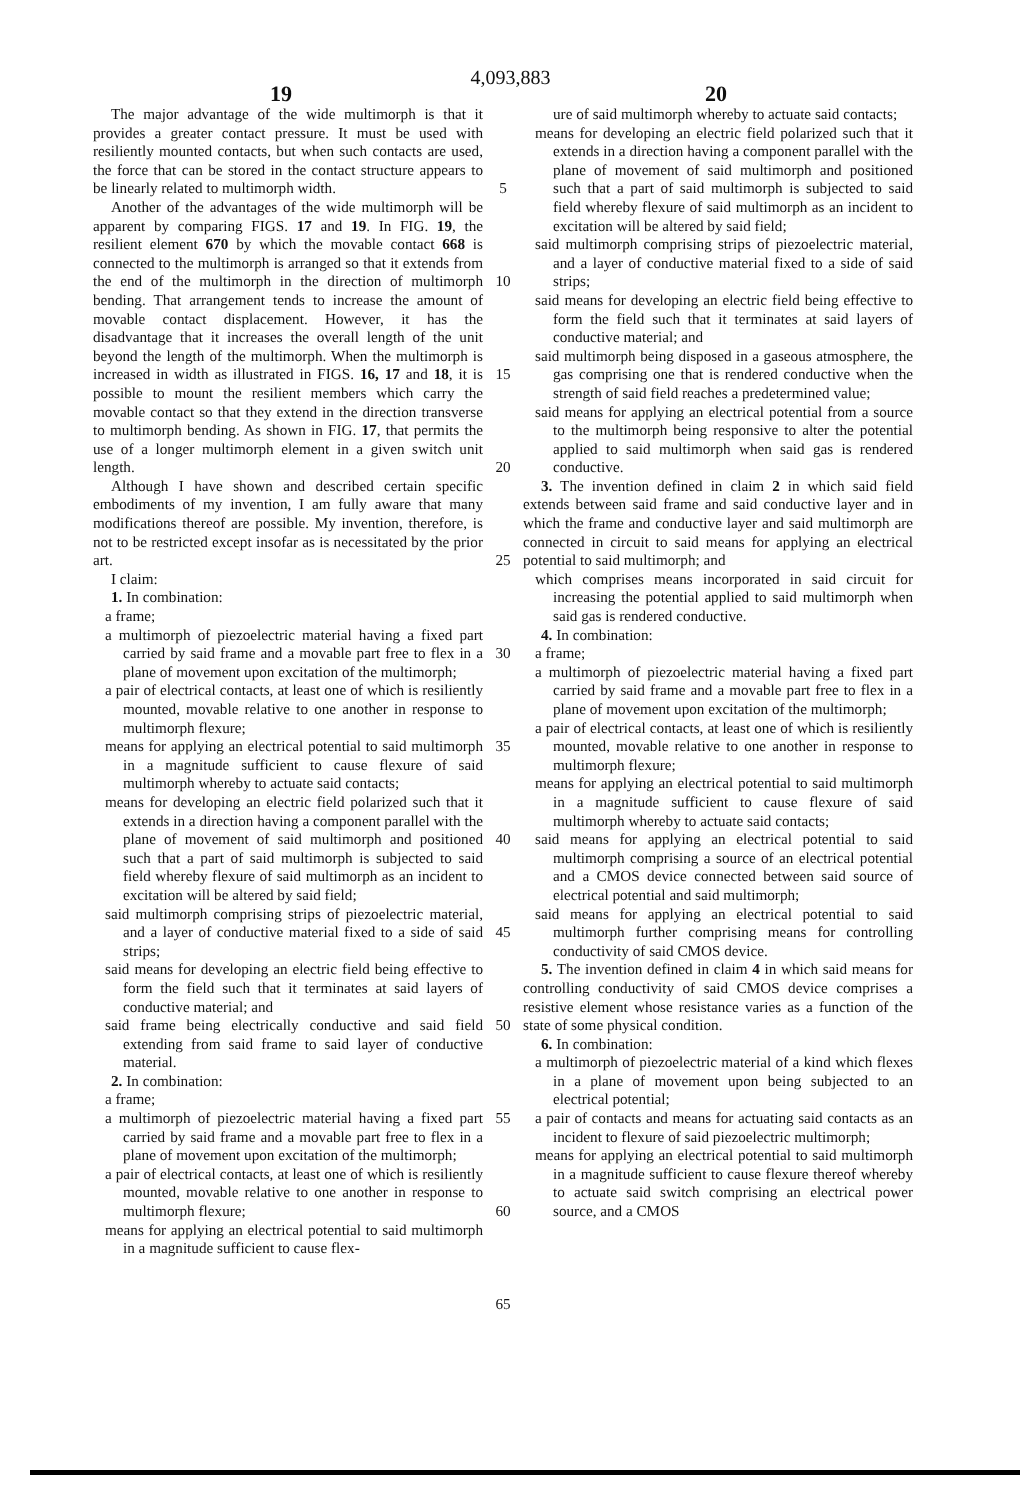4,093,883
19 20
The major advantage of the wide multimorph is that it provides a greater contact pressure. It must be used with resiliently mounted contacts, but when such contacts are used, the force that can be stored in the contact structure appears to be linearly related to multimorph width.
Another of the advantages of the wide multimorph will be apparent by comparing FIGS. 17 and 19. In FIG. 19, the resilient element 670 by which the movable contact 668 is connected to the multimorph is arranged so that it extends from the end of the multimorph in the direction of multimorph bending. That arrangement tends to increase the amount of movable contact displacement. However, it has the disadvantage that it increases the overall length of the unit beyond the length of the multimorph. When the multimorph is increased in width as illustrated in FIGS. 16, 17 and 18, it is possible to mount the resilient members which carry the movable contact so that they extend in the direction transverse to multimorph bending. As shown in FIG. 17, that permits the use of a longer multimorph element in a given switch unit length.
Although I have shown and described certain specific embodiments of my invention, I am fully aware that many modifications thereof are possible. My invention, therefore, is not to be restricted except insofar as is necessitated by the prior art.
I claim:
1. In combination:
a frame;
a multimorph of piezoelectric material having a fixed part carried by said frame and a movable part free to flex in a plane of movement upon excitation of the multimorph;
a pair of electrical contacts, at least one of which is resiliently mounted, movable relative to one another in response to multimorph flexure;
means for applying an electrical potential to said multimorph in a magnitude sufficient to cause flexure of said multimorph whereby to actuate said contacts;
means for developing an electric field polarized such that it extends in a direction having a component parallel with the plane of movement of said multimorph and positioned such that a part of said multimorph is subjected to said field whereby flexure of said multimorph as an incident to excitation will be altered by said field;
said multimorph comprising strips of piezoelectric material, and a layer of conductive material fixed to a side of said strips;
said means for developing an electric field being effective to form the field such that it terminates at said layers of conductive material; and
said frame being electrically conductive and said field extending from said frame to said layer of conductive material.
2. In combination:
a frame;
a multimorph of piezoelectric material having a fixed part carried by said frame and a movable part free to flex in a plane of movement upon excitation of the multimorph;
a pair of electrical contacts, at least one of which is resiliently mounted, movable relative to one another in response to multimorph flexure;
means for applying an electrical potential to said multimorph in a magnitude sufficient to cause flex-
5
10
15
20
25
30
35
40
45
50
55
60
65
ure of said multimorph whereby to actuate said contacts;
means for developing an electric field polarized such that it extends in a direction having a component parallel with the plane of movement of said multimorph and positioned such that a part of said multimorph is subjected to said field whereby flexure of said multimorph as an incident to excitation will be altered by said field;
said multimorph comprising strips of piezoelectric material, and a layer of conductive material fixed to a side of said strips;
said means for developing an electric field being effective to form the field such that it terminates at said layers of conductive material; and
said multimorph being disposed in a gaseous atmosphere, the gas comprising one that is rendered conductive when the strength of said field reaches a predetermined value;
said means for applying an electrical potential from a source to the multimorph being responsive to alter the potential applied to said multimorph when said gas is rendered conductive.
3. The invention defined in claim 2 in which said field extends between said frame and said conductive layer and in which the frame and conductive layer and said multimorph are connected in circuit to said means for applying an electrical potential to said multimorph; and
which comprises means incorporated in said circuit for increasing the potential applied to said multimorph when said gas is rendered conductive.
4. In combination:
a frame;
a multimorph of piezoelectric material having a fixed part carried by said frame and a movable part free to flex in a plane of movement upon excitation of the multimorph;
a pair of electrical contacts, at least one of which is resiliently mounted, movable relative to one another in response to multimorph flexure;
means for applying an electrical potential to said multimorph in a magnitude sufficient to cause flexure of said multimorph whereby to actuate said contacts;
said means for applying an electrical potential to said multimorph comprising a source of an electrical potential and a CMOS device connected between said source of electrical potential and said multimorph;
said means for applying an electrical potential to said multimorph further comprising means for controlling conductivity of said CMOS device.
5. The invention defined in claim 4 in which said means for controlling conductivity of said CMOS device comprises a resistive element whose resistance varies as a function of the state of some physical condition.
6. In combination:
a multimorph of piezoelectric material of a kind which flexes in a plane of movement upon being subjected to an electrical potential;
a pair of contacts and means for actuating said contacts as an incident to flexure of said piezoelectric multimorph;
means for applying an electrical potential to said multimorph in a magnitude sufficient to cause flexure thereof whereby to actuate said switch comprising an electrical power source, and a CMOS